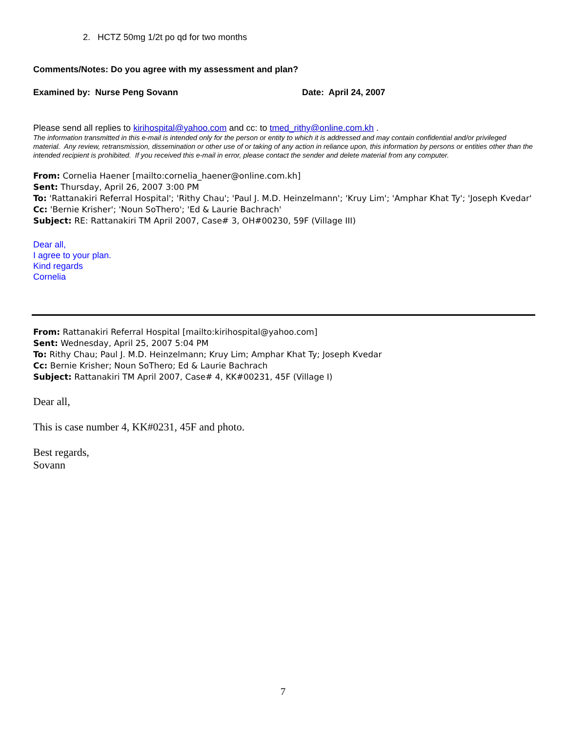2. HCTZ 50mg 1/2t po qd for two months
Comments/Notes: Do you agree with my assessment and plan?
Examined by: Nurse Peng Sovann Date: April 24, 2007
Please send all replies to kirihospital@yahoo.com and cc: to tmed_rithy@online.com.kh .
The information transmitted in this e-mail is intended only for the person or entity to which it is addressed and may contain confidential and/or privileged material. Any review, retransmission, dissemination or other use of or taking of any action in reliance upon, this information by persons or entities other than the intended recipient is prohibited. If you received this e-mail in error, please contact the sender and delete material from any computer.
From: Cornelia Haener [mailto:cornelia_haener@online.com.kh]
Sent: Thursday, April 26, 2007 3:00 PM
To: 'Rattanakiri Referral Hospital'; 'Rithy Chau'; 'Paul J. M.D. Heinzelmann'; 'Kruy Lim'; 'Amphar Khat Ty'; 'Joseph Kvedar'
Cc: 'Bernie Krisher'; 'Noun SoThero'; 'Ed & Laurie Bachrach'
Subject: RE: Rattanakiri TM April 2007, Case# 3, OH#00230, 59F (Village III)
Dear all,
I agree to your plan.
Kind regards
Cornelia
From: Rattanakiri Referral Hospital [mailto:kirihospital@yahoo.com]
Sent: Wednesday, April 25, 2007 5:04 PM
To: Rithy Chau; Paul J. M.D. Heinzelmann; Kruy Lim; Amphar Khat Ty; Joseph Kvedar
Cc: Bernie Krisher; Noun SoThero; Ed & Laurie Bachrach
Subject: Rattanakiri TM April 2007, Case# 4, KK#00231, 45F (Village I)
Dear all,
This is case number 4, KK#0231, 45F and photo.
Best regards,
Sovann
7